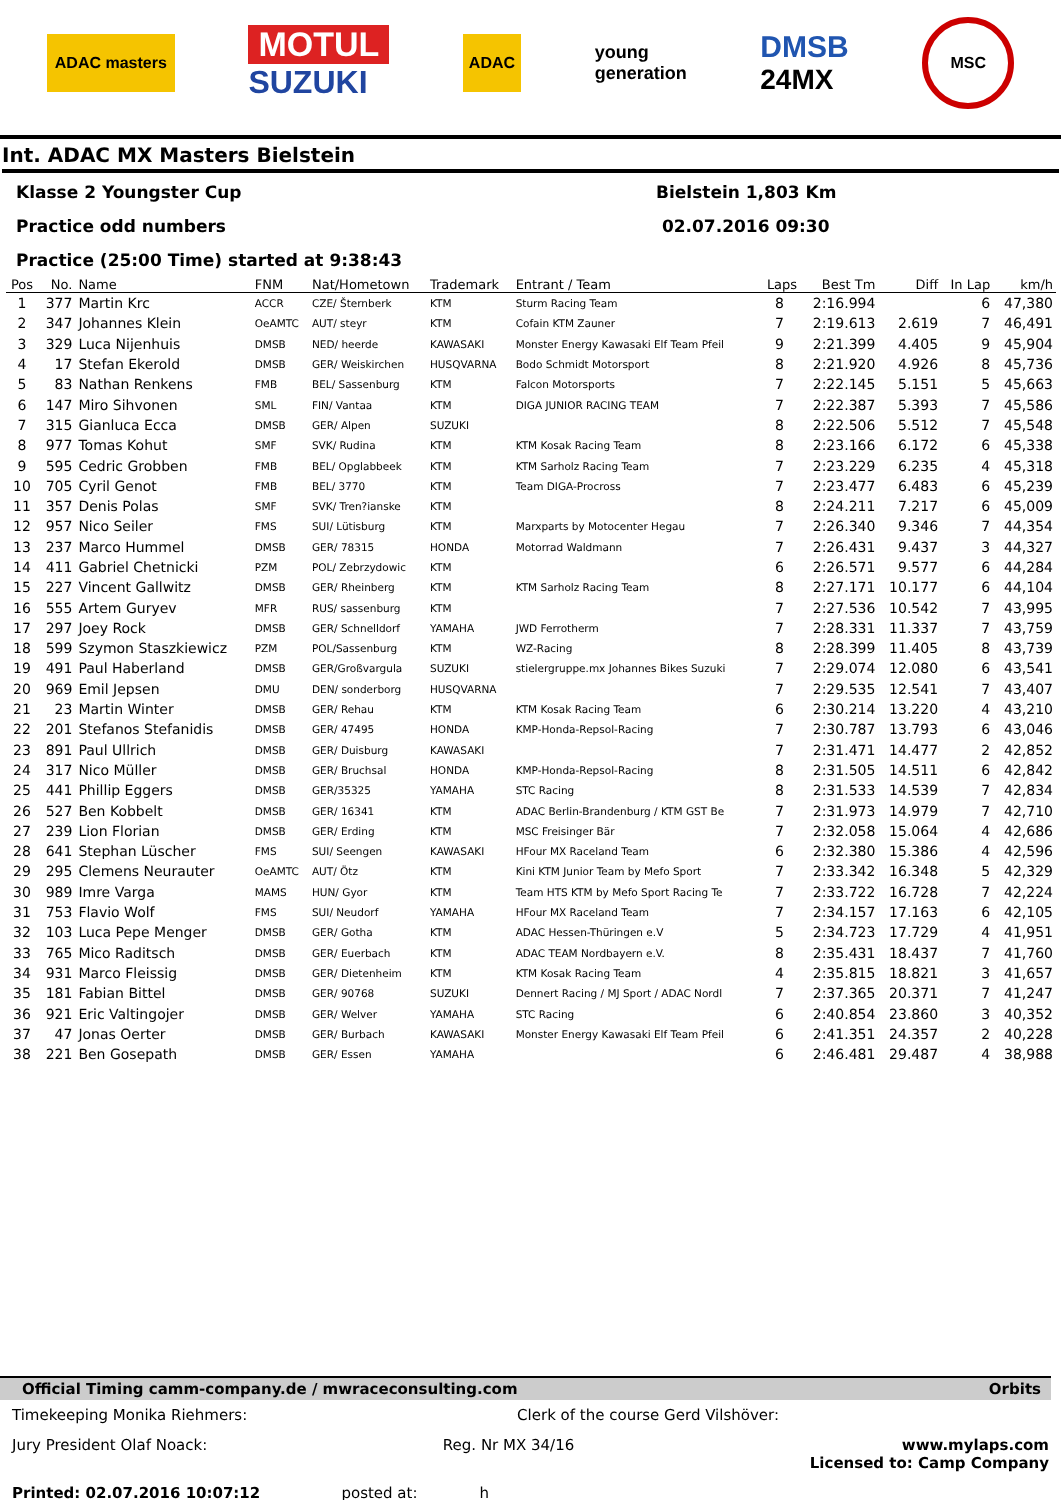ADAC masters
MOTUL
SUZUKI
ADAC
young
generation
DMSB
24MX
MSC
Int. ADAC MX Masters Bielstein
Klasse 2 Youngster Cup Bielstein 1,803 Km
Practice odd numbers 02.07.2016 09:30
Practice (25:00 Time) started at 9:38:43
| Pos | No. | Name | FNM | Nat/Hometown | Trademark | Entrant / Team | Laps | Best Tm | Diff | In Lap | km/h |
| --- | --- | --- | --- | --- | --- | --- | --- | --- | --- | --- | --- |
| 1 | 377 | Martin Krc | ACCR | CZE/ Šternberk | KTM | Sturm Racing Team | 8 | 2:16.994 | | 6 | 47,380 |
| 2 | 347 | Johannes Klein | OeAMTC | AUT/ steyr | KTM | Cofain KTM Zauner | 7 | 2:19.613 | 2.619 | 7 | 46,491 |
| 3 | 329 | Luca Nijenhuis | DMSB | NED/ heerde | KAWASAKI | Monster Energy Kawasaki Elf Team Pfeil | 9 | 2:21.399 | 4.405 | 9 | 45,904 |
| 4 | 17 | Stefan Ekerold | DMSB | GER/ Weiskirchen | HUSQVARNA | Bodo Schmidt Motorsport | 8 | 2:21.920 | 4.926 | 8 | 45,736 |
| 5 | 83 | Nathan Renkens | FMB | BEL/ Sassenburg | KTM | Falcon Motorsports | 7 | 2:22.145 | 5.151 | 5 | 45,663 |
| 6 | 147 | Miro Sihvonen | SML | FIN/ Vantaa | KTM | DIGA JUNIOR RACING TEAM | 7 | 2:22.387 | 5.393 | 7 | 45,586 |
| 7 | 315 | Gianluca Ecca | DMSB | GER/ Alpen | SUZUKI | | 8 | 2:22.506 | 5.512 | 7 | 45,548 |
| 8 | 977 | Tomas Kohut | SMF | SVK/ Rudina | KTM | KTM Kosak Racing Team | 8 | 2:23.166 | 6.172 | 6 | 45,338 |
| 9 | 595 | Cedric Grobben | FMB | BEL/ Opglabbeek | KTM | KTM Sarholz Racing Team | 7 | 2:23.229 | 6.235 | 4 | 45,318 |
| 10 | 705 | Cyril Genot | FMB | BEL/ 3770 | KTM | Team DIGA-Procross | 7 | 2:23.477 | 6.483 | 6 | 45,239 |
| 11 | 357 | Denis Polas | SMF | SVK/ Tren?ianske | KTM | | 8 | 2:24.211 | 7.217 | 6 | 45,009 |
| 12 | 957 | Nico Seiler | FMS | SUI/ Lütisburg | KTM | Marxparts by Motocenter Hegau | 7 | 2:26.340 | 9.346 | 7 | 44,354 |
| 13 | 237 | Marco Hummel | DMSB | GER/ 78315 | HONDA | Motorrad Waldmann | 7 | 2:26.431 | 9.437 | 3 | 44,327 |
| 14 | 411 | Gabriel Chetnicki | PZM | POL/ Zebrzydowic | KTM | | 6 | 2:26.571 | 9.577 | 6 | 44,284 |
| 15 | 227 | Vincent Gallwitz | DMSB | GER/ Rheinberg | KTM | KTM Sarholz Racing Team | 8 | 2:27.171 | 10.177 | 6 | 44,104 |
| 16 | 555 | Artem Guryev | MFR | RUS/ sassenburg | KTM | | 7 | 2:27.536 | 10.542 | 7 | 43,995 |
| 17 | 297 | Joey Rock | DMSB | GER/ Schnelldorf | YAMAHA | JWD Ferrotherm | 7 | 2:28.331 | 11.337 | 7 | 43,759 |
| 18 | 599 | Szymon Staszkiewicz | PZM | POL/Sassenburg | KTM | WZ-Racing | 8 | 2:28.399 | 11.405 | 8 | 43,739 |
| 19 | 491 | Paul Haberland | DMSB | GER/Großvargula | SUZUKI | stielergruppe.mx Johannes Bikes Suzuki | 7 | 2:29.074 | 12.080 | 6 | 43,541 |
| 20 | 969 | Emil Jepsen | DMU | DEN/ sonderborg | HUSQVARNA | | 7 | 2:29.535 | 12.541 | 7 | 43,407 |
| 21 | 23 | Martin Winter | DMSB | GER/ Rehau | KTM | KTM Kosak Racing Team | 6 | 2:30.214 | 13.220 | 4 | 43,210 |
| 22 | 201 | Stefanos Stefanidis | DMSB | GER/ 47495 | HONDA | KMP-Honda-Repsol-Racing | 7 | 2:30.787 | 13.793 | 6 | 43,046 |
| 23 | 891 | Paul Ullrich | DMSB | GER/ Duisburg | KAWASAKI | | 7 | 2:31.471 | 14.477 | 2 | 42,852 |
| 24 | 317 | Nico Müller | DMSB | GER/ Bruchsal | HONDA | KMP-Honda-Repsol-Racing | 8 | 2:31.505 | 14.511 | 6 | 42,842 |
| 25 | 441 | Phillip Eggers | DMSB | GER/35325 | YAMAHA | STC Racing | 8 | 2:31.533 | 14.539 | 7 | 42,834 |
| 26 | 527 | Ben Kobbelt | DMSB | GER/ 16341 | KTM | ADAC Berlin-Brandenburg / KTM GST Be | 7 | 2:31.973 | 14.979 | 7 | 42,710 |
| 27 | 239 | Lion Florian | DMSB | GER/ Erding | KTM | MSC Freisinger Bär | 7 | 2:32.058 | 15.064 | 4 | 42,686 |
| 28 | 641 | Stephan Lüscher | FMS | SUI/ Seengen | KAWASAKI | HFour MX Raceland Team | 6 | 2:32.380 | 15.386 | 4 | 42,596 |
| 29 | 295 | Clemens Neurauter | OeAMTC | AUT/ Ötz | KTM | Kini KTM Junior Team by Mefo Sport | 7 | 2:33.342 | 16.348 | 5 | 42,329 |
| 30 | 989 | Imre Varga | MAMS | HUN/ Gyor | KTM | Team HTS KTM by Mefo Sport Racing Te | 7 | 2:33.722 | 16.728 | 7 | 42,224 |
| 31 | 753 | Flavio Wolf | FMS | SUI/ Neudorf | YAMAHA | HFour MX Raceland Team | 7 | 2:34.157 | 17.163 | 6 | 42,105 |
| 32 | 103 | Luca Pepe Menger | DMSB | GER/ Gotha | KTM | ADAC Hessen-Thüringen e.V | 5 | 2:34.723 | 17.729 | 4 | 41,951 |
| 33 | 765 | Mico Raditsch | DMSB | GER/ Euerbach | KTM | ADAC TEAM Nordbayern e.V. | 8 | 2:35.431 | 18.437 | 7 | 41,760 |
| 34 | 931 | Marco Fleissig | DMSB | GER/ Dietenheim | KTM | KTM Kosak Racing Team | 4 | 2:35.815 | 18.821 | 3 | 41,657 |
| 35 | 181 | Fabian Bittel | DMSB | GER/ 90768 | SUZUKI | Dennert Racing / MJ Sport / ADAC Nordl | 7 | 2:37.365 | 20.371 | 7 | 41,247 |
| 36 | 921 | Eric Valtingojer | DMSB | GER/ Welver | YAMAHA | STC Racing | 6 | 2:40.854 | 23.860 | 3 | 40,352 |
| 37 | 47 | Jonas Oerter | DMSB | GER/ Burbach | KAWASAKI | Monster Energy Kawasaki Elf Team Pfeil | 6 | 2:41.351 | 24.357 | 2 | 40,228 |
| 38 | 221 | Ben Gosepath | DMSB | GER/ Essen | YAMAHA | | 6 | 2:46.481 | 29.487 | 4 | 38,988 |
Official Timing camm-company.de / mwraceconsulting.com Orbits
Timekeeping Monika Riehmers: Clerk of the course Gerd Vilshöver:
Jury President Olaf Noack: Reg. Nr MX 34/16 www.mylaps.com
Licensed to: Camp Company
Printed: 02.07.2016 10:07:12 posted at: h